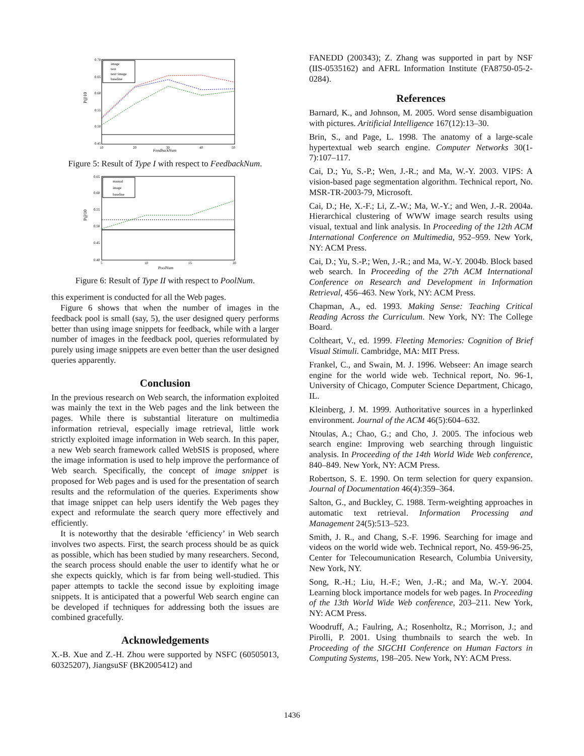P@10
0.70
0.65
0.60
0.55
0.50
0.45
10
20
30
40
50
FeedbackNum
image
text
text+image
baseline
Figure 5: Result of Type I with respect to FeedbackNum.
P@10
0.65
0.60
0.55
0.50
0.45
0.40
5
10
15
20
PoolNum
manual
image
baseline
Figure 6: Result of Type II with respect to PoolNum.
this experiment is conducted for all the Web pages.
Figure 6 shows that when the number of images in the feedback pool is small (say, 5), the user designed query performs better than using image snippets for feedback, while with a larger number of images in the feedback pool, queries reformulated by purely using image snippets are even better than the user designed queries apparently.
Conclusion
In the previous research on Web search, the information exploited was mainly the text in the Web pages and the link between the pages. While there is substantial literature on multimedia information retrieval, especially image retrieval, little work strictly exploited image information in Web search. In this paper, a new Web search framework called WebSIS is proposed, where the image information is used to help improve the performance of Web search. Specifically, the concept of image snippet is proposed for Web pages and is used for the presentation of search results and the reformulation of the queries. Experiments show that image snippet can help users identify the Web pages they expect and reformulate the search query more effectively and efficiently.
It is noteworthy that the desirable ‘efficiency’ in Web search involves two aspects. First, the search process should be as quick as possible, which has been studied by many researchers. Second, the search process should enable the user to identify what he or she expects quickly, which is far from being well-studied. This paper attempts to tackle the second issue by exploiting image snippets. It is anticipated that a powerful Web search engine can be developed if techniques for addressing both the issues are combined gracefully.
Acknowledgements
X.-B. Xue and Z.-H. Zhou were supported by NSFC (60505013, 60325207), JiangsuSF (BK2005412) and
FANEDD (200343); Z. Zhang was supported in part by NSF (IIS-0535162) and AFRL Information Institute (FA8750-05-2-0284).
References
Barnard, K., and Johnson, M. 2005. Word sense disambiguation with pictures. Aritificial Intelligence 167(12):13–30.
Brin, S., and Page, L. 1998. The anatomy of a large-scale hypertextual web search engine. Computer Networks 30(1-7):107–117.
Cai, D.; Yu, S.-P.; Wen, J.-R.; and Ma, W.-Y. 2003. VIPS: A vision-based page segmentation algorithm. Technical report, No. MSR-TR-2003-79, Microsoft.
Cai, D.; He, X.-F.; Li, Z.-W.; Ma, W.-Y.; and Wen, J.-R. 2004a. Hierarchical clustering of WWW image search results using visual, textual and link analysis. In Proceeding of the 12th ACM International Conference on Multimedia, 952–959. New York, NY: ACM Press.
Cai, D.; Yu, S.-P.; Wen, J.-R.; and Ma, W.-Y. 2004b. Block based web search. In Proceeding of the 27th ACM International Conference on Research and Development in Information Retrieval, 456–463. New York, NY: ACM Press.
Chapman, A., ed. 1993. Making Sense: Teaching Critical Reading Across the Curriculum. New York, NY: The College Board.
Coltheart, V., ed. 1999. Fleeting Memories: Cognition of Brief Visual Stimuli. Cambridge, MA: MIT Press.
Frankel, C., and Swain, M. J. 1996. Webseer: An image search engine for the world wide web. Technical report, No. 96-1, University of Chicago, Computer Science Department, Chicago, IL.
Kleinberg, J. M. 1999. Authoritative sources in a hyperlinked environment. Journal of the ACM 46(5):604–632.
Ntoulas, A.; Chao, G.; and Cho, J. 2005. The infocious web search engine: Improving web searching through linguistic analysis. In Proceeding of the 14th World Wide Web conference, 840–849. New York, NY: ACM Press.
Robertson, S. E. 1990. On term selection for query expansion. Journal of Documentation 46(4):359–364.
Salton, G., and Buckley, C. 1988. Term-weighting approaches in automatic text retrieval. Information Processing and Management 24(5):513–523.
Smith, J. R., and Chang, S.-F. 1996. Searching for image and videos on the world wide web. Technical report, No. 459-96-25, Center for Telecoumunication Research, Columbia University, New York, NY.
Song, R.-H.; Liu, H.-F.; Wen, J.-R.; and Ma, W.-Y. 2004. Learning block importance models for web pages. In Proceeding of the 13th World Wide Web conference, 203–211. New York, NY: ACM Press.
Woodruff, A.; Faulring, A.; Rosenholtz, R.; Morrison, J.; and Pirolli, P. 2001. Using thumbnails to search the web. In Proceeding of the SIGCHI Conference on Human Factors in Computing Systems, 198–205. New York, NY: ACM Press.
1436